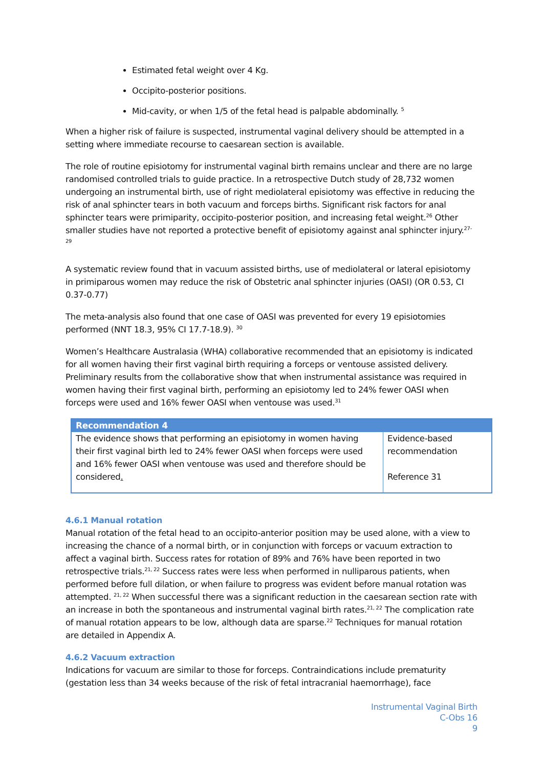Estimated fetal weight over 4 Kg.
Occipito-posterior positions.
Mid-cavity, or when 1/5 of the fetal head is palpable abdominally. <sup>5</sup>
When a higher risk of failure is suspected, instrumental vaginal delivery should be attempted in a setting where immediate recourse to caesarean section is available.
The role of routine episiotomy for instrumental vaginal birth remains unclear and there are no large randomised controlled trials to guide practice. In a retrospective Dutch study of 28,732 women undergoing an instrumental birth, use of right mediolateral episiotomy was effective in reducing the risk of anal sphincter tears in both vacuum and forceps births. Significant risk factors for anal sphincter tears were primiparity, occipito-posterior position, and increasing fetal weight.<sup>26</sup> Other smaller studies have not reported a protective benefit of episiotomy against anal sphincter injury.<sup>27-29</sup>
A systematic review found that in vacuum assisted births, use of mediolateral or lateral episiotomy in primiparous women may reduce the risk of Obstetric anal sphincter injuries (OASI) (OR 0.53, CI 0.37-0.77)
The meta-analysis also found that one case of OASI was prevented for every 19 episiotomies performed (NNT 18.3, 95% CI 17.7-18.9). <sup>30</sup>
Women’s Healthcare Australasia (WHA) collaborative recommended that an episiotomy is indicated for all women having their first vaginal birth requiring a forceps or ventouse assisted delivery. Preliminary results from the collaborative show that when instrumental assistance was required in women having their first vaginal birth, performing an episiotomy led to 24% fewer OASI when forceps were used and 16% fewer OASI when ventouse was used.<sup>31</sup>
| Recommendation 4 | |
| --- | --- |
| The evidence shows that performing an episiotomy in women having their first vaginal birth led to 24% fewer OASI when forceps were used and 16% fewer OASI when ventouse was used and therefore should be considered . | Evidence-based recommendation Reference 31 |
4.6.1 Manual rotation
Manual rotation of the fetal head to an occipito-anterior position may be used alone, with a view to increasing the chance of a normal birth, or in conjunction with forceps or vacuum extraction to affect a vaginal birth. Success rates for rotation of 89% and 76% have been reported in two retrospective trials.<sup>21, 22</sup> Success rates were less when performed in nulliparous patients, when performed before full dilation, or when failure to progress was evident before manual rotation was attempted. <sup>21, 22</sup> When successful there was a significant reduction in the caesarean section rate with an increase in both the spontaneous and instrumental vaginal birth rates.<sup>21, 22</sup> The complication rate of manual rotation appears to be low, although data are sparse.<sup>22</sup> Techniques for manual rotation are detailed in Appendix A.
4.6.2 Vacuum extraction
Indications for vacuum are similar to those for forceps. Contraindications include prematurity (gestation less than 34 weeks because of the risk of fetal intracranial haemorrhage), face
Instrumental Vaginal Birth
C-Obs 16
9